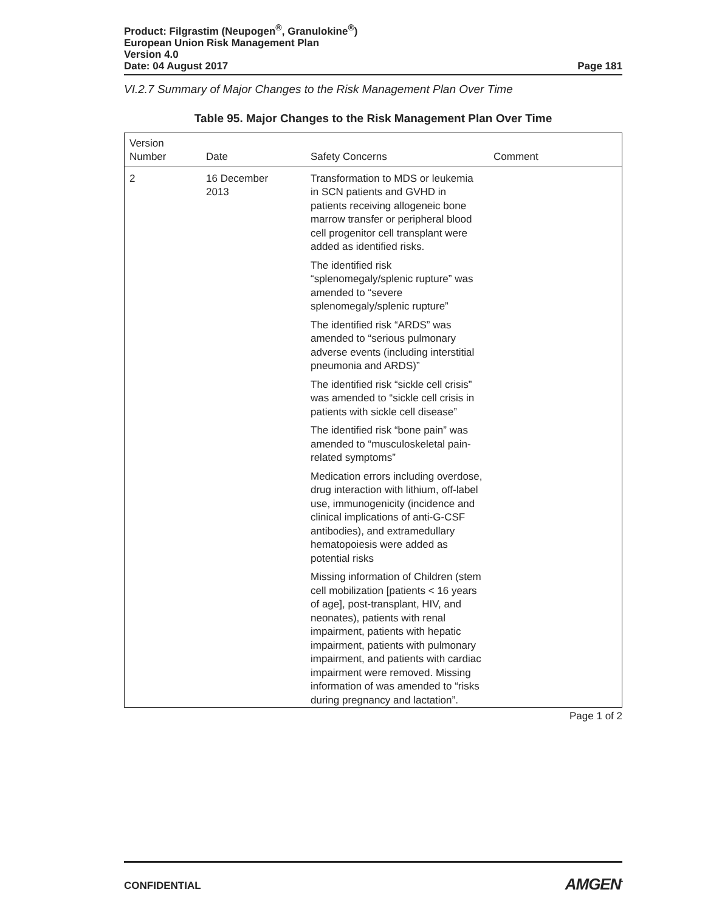Product: Filgrastim (Neupogen<sup>®</sup>, Granulokine<sup>®</sup>)
European Union Risk Management Plan
Version 4.0
Date: 04 August 2017
Page 181
VI.2.7 Summary of Major Changes to the Risk Management Plan Over Time
Table 95. Major Changes to the Risk Management Plan Over Time
| Version Number | Date | Safety Concerns | Comment |
| --- | --- | --- | --- |
| 2 | 16 December 2013 | Transformation to MDS or leukemia in SCN patients and GVHD in patients receiving allogeneic bone marrow transfer or peripheral blood cell progenitor cell transplant were added as identified risks. The identified risk “splenomegaly/splenic rupture” was amended to “severe splenomegaly/splenic rupture” The identified risk “ARDS” was amended to “serious pulmonary adverse events (including interstitial pneumonia and ARDS)” The identified risk “sickle cell crisis” was amended to “sickle cell crisis in patients with sickle cell disease” The identified risk “bone pain” was amended to “musculoskeletal pain-related symptoms” Medication errors including overdose, drug interaction with lithium, off-label use, immunogenicity (incidence and clinical implications of anti-G-CSF antibodies), and extramedullary hematopoiesis were added as potential risks Missing information of Children (stem cell mobilization [patients < 16 years of age], post-transplant, HIV, and neonates), patients with renal impairment, patients with hepatic impairment, patients with pulmonary impairment, and patients with cardiac impairment were removed. Missing information of was amended to “risks during pregnancy and lactation”. | |
Page 1 of 2
CONFIDENTIAL AMGEN<sup>•</sup>